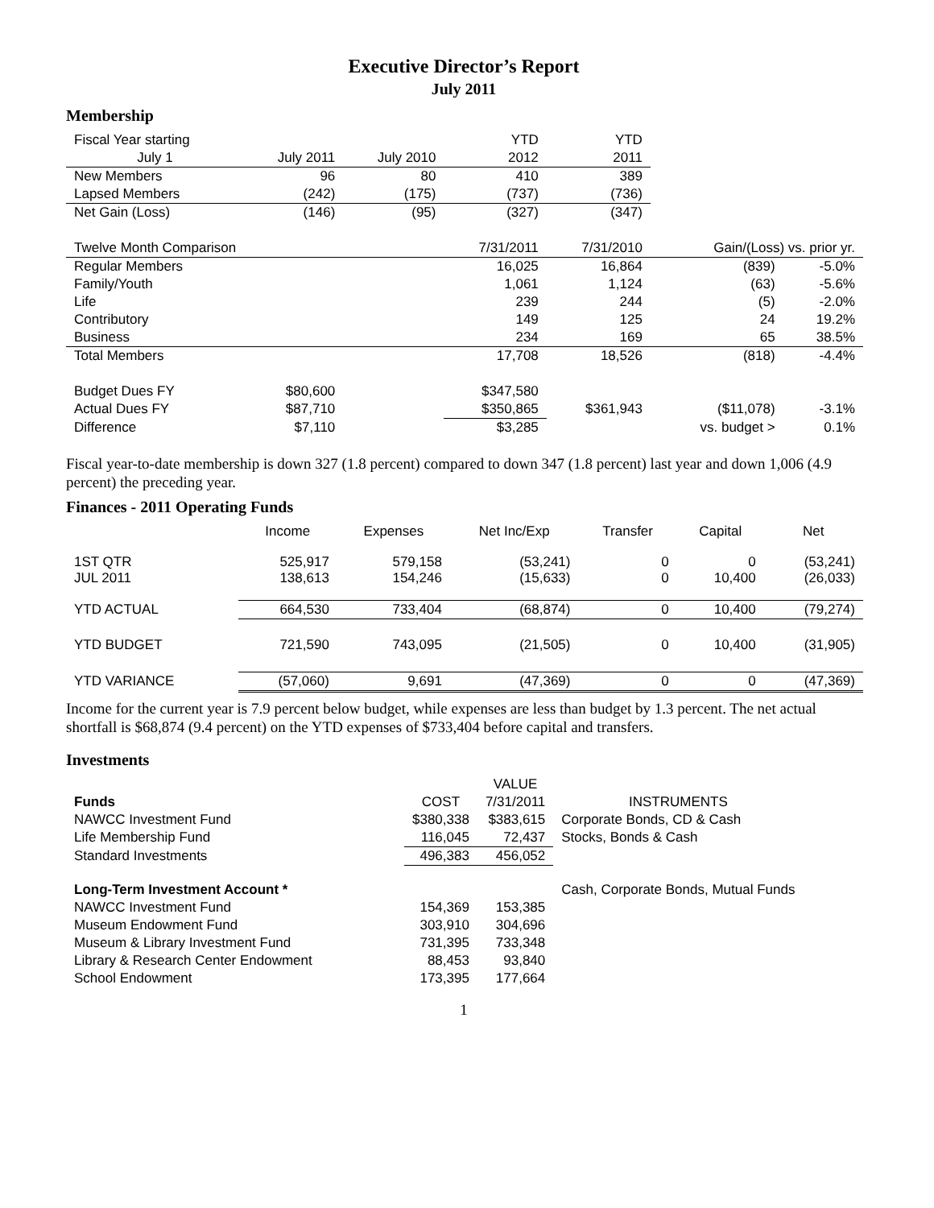Executive Director’s Report
July 2011
Membership
| Fiscal Year starting | | | YTD | YTD | | |
| July 1 | July 2011 | July 2010 | 2012 | 2011 | | |
| New Members | 96 | 80 | 410 | 389 | | |
| Lapsed Members | (242) | (175) | (737) | (736) | | |
| Net Gain (Loss) | (146) | (95) | (327) | (347) | | |
| Twelve Month Comparison | | | 7/31/2011 | 7/31/2010 | Gain/(Loss) vs. prior yr. | |
| Regular Members | | | 16,025 | 16,864 | (839) | -5.0% |
| Family/Youth | | | 1,061 | 1,124 | (63) | -5.6% |
| Life | | | 239 | 244 | (5) | -2.0% |
| Contributory | | | 149 | 125 | 24 | 19.2% |
| Business | | | 234 | 169 | 65 | 38.5% |
| Total Members | | | 17,708 | 18,526 | (818) | -4.4% |
| Budget Dues FY | $80,600 | | $347,580 | | | |
| Actual Dues FY | $87,710 | | $350,865 | $361,943 | ($11,078) | -3.1% |
| Difference | $7,110 | | $3,285 | | vs. budget > | 0.1% |
Fiscal year-to-date membership is down 327 (1.8 percent) compared to down 347 (1.8 percent) last year and down 1,006 (4.9 percent) the preceding year.
Finances - 2011 Operating Funds
| | Income | Expenses | Net Inc/Exp | Transfer | Capital | Net |
| 1ST QTR JUL 2011 | 525,917 138,613 | 579,158 154,246 | (53,241) (15,633) | 0 0 | 0 10,400 | (53,241) (26,033) |
| YTD ACTUAL | 664,530 | 733,404 | (68,874) | 0 | 10,400 | (79,274) |
| YTD BUDGET | 721,590 | 743,095 | (21,505) | 0 | 10,400 | (31,905) |
| YTD VARIANCE | (57,060) | 9,691 | (47,369) | 0 | 0 | (47,369) |
Income for the current year is 7.9 percent below budget, while expenses are less than budget by 1.3 percent. The net actual shortfall is $68,874 (9.4 percent) on the YTD expenses of $733,404 before capital and transfers.
Investments
| | | VALUE | |
| Funds | COST | 7/31/2011 | INSTRUMENTS |
| NAWCC Investment Fund | $380,338 | $383,615 | Corporate Bonds, CD & Cash |
| Life Membership Fund | 116,045 | 72,437 | Stocks, Bonds & Cash |
| Standard Investments | 496,383 | 456,052 | |
| Long-Term Investment Account * | | | Cash, Corporate Bonds, Mutual Funds |
| NAWCC Investment Fund | 154,369 | 153,385 | |
| Museum Endowment Fund | 303,910 | 304,696 | |
| Museum & Library Investment Fund | 731,395 | 733,348 | |
| Library & Research Center Endowment | 88,453 | 93,840 | |
| School Endowment | 173,395 | 177,664 | |
1